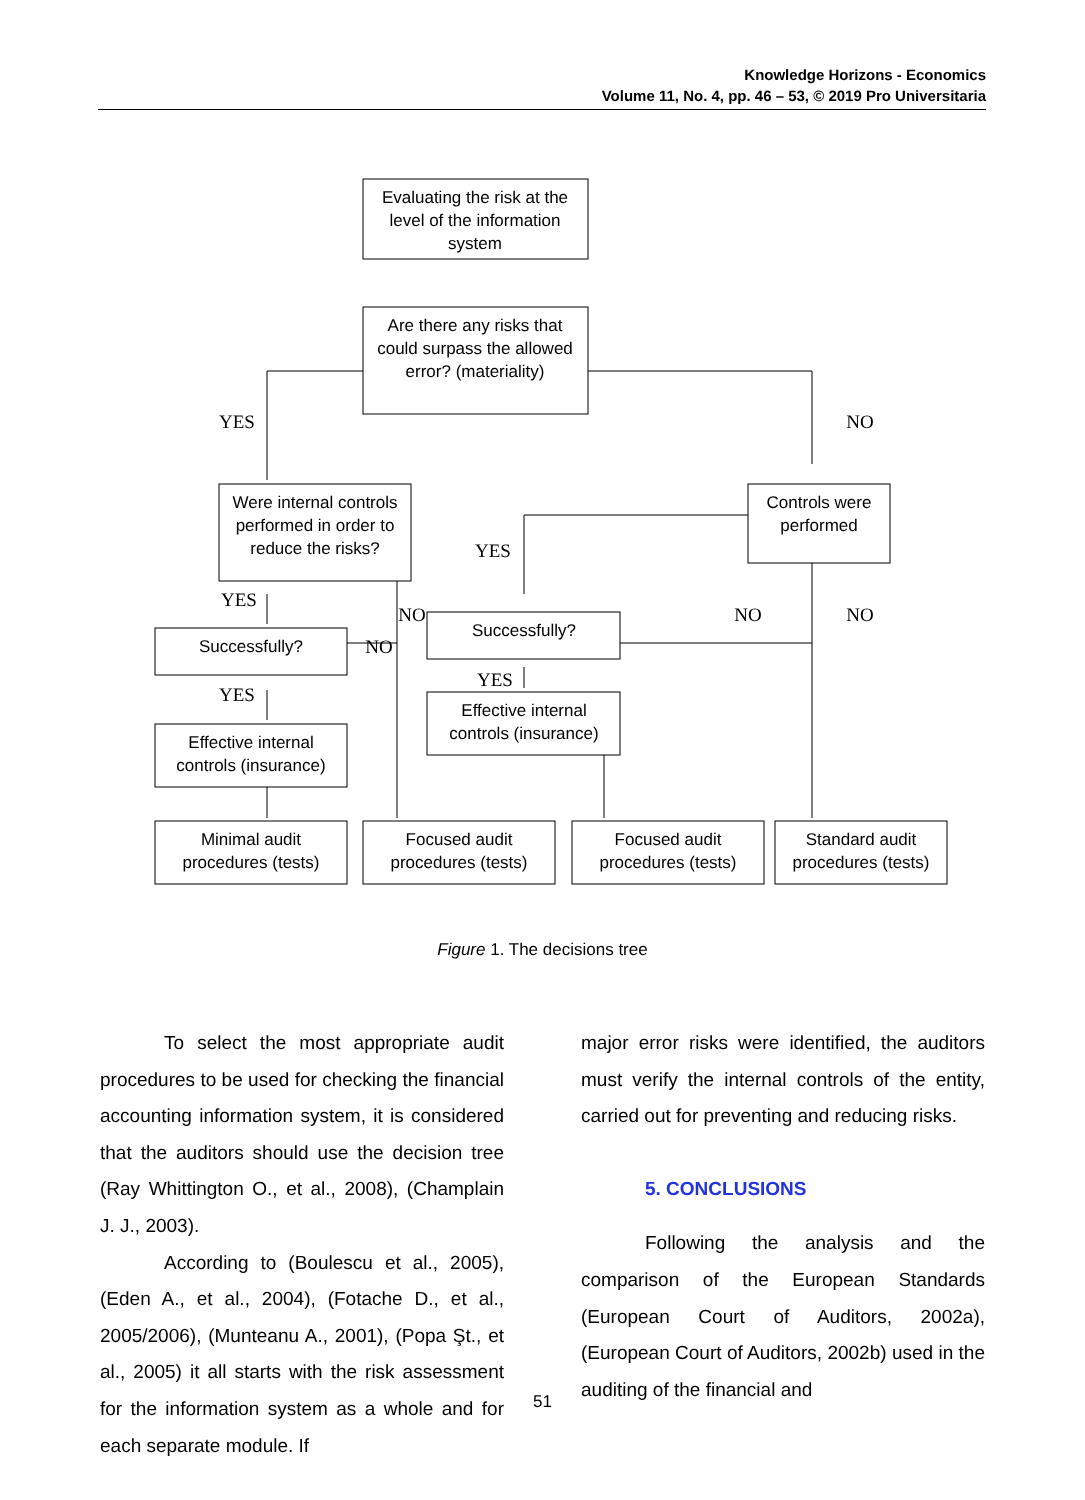Knowledge Horizons - Economics
Volume 11, No. 4, pp. 46 – 53, © 2019 Pro Universitaria
Evaluating the risk at the
level of the information
system
Are there any risks that
could surpass the allowed
error? (materiality)
Were internal controls
performed in order to
reduce the risks?
Controls were
performed
Successfully?
Successfully?
Effective internal
controls (insurance)
Effective internal
controls (insurance)
Minimal audit
procedures (tests)
Focused audit
procedures (tests)
Focused audit
procedures (tests)
Standard audit
procedures (tests)
YES
NO
YES
YES
NO
NO
NO
NO
YES
YES
Figure 1. The decisions tree
To select the most appropriate audit procedures to be used for checking the financial accounting information system, it is considered that the auditors should use the decision tree (Ray Whittington O., et al., 2008), (Champlain J. J., 2003).
According to (Boulescu et al., 2005), (Eden A., et al., 2004), (Fotache D., et al., 2005/2006), (Munteanu A., 2001), (Popa Şt., et al., 2005) it all starts with the risk assessment for the information system as a whole and for each separate module. If
major error risks were identified, the auditors must verify the internal controls of the entity, carried out for preventing and reducing risks.
5. CONCLUSIONS
Following the analysis and the comparison of the European Standards (European Court of Auditors, 2002a), (European Court of Auditors, 2002b) used in the auditing of the financial and
51